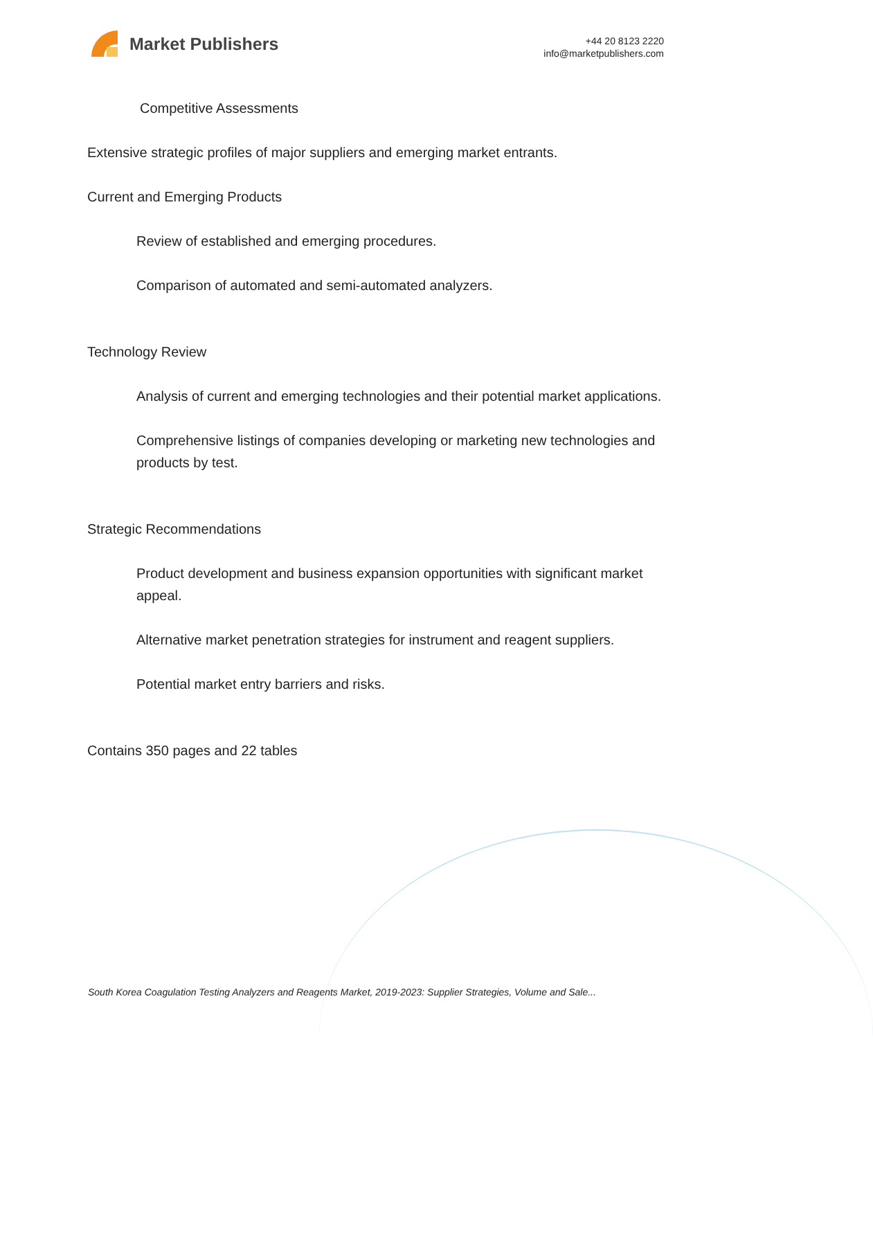Market Publishers
+44 20 8123 2220
info@marketpublishers.com
Competitive Assessments
Extensive strategic profiles of major suppliers and emerging market entrants.
Current and Emerging Products
Review of established and emerging procedures.
Comparison of automated and semi-automated analyzers.
Technology Review
Analysis of current and emerging technologies and their potential market applications.
Comprehensive listings of companies developing or marketing new technologies and products by test.
Strategic Recommendations
Product development and business expansion opportunities with significant market appeal.
Alternative market penetration strategies for instrument and reagent suppliers.
Potential market entry barriers and risks.
Contains 350 pages and 22 tables
South Korea Coagulation Testing Analyzers and Reagents Market, 2019-2023: Supplier Strategies, Volume and Sale...